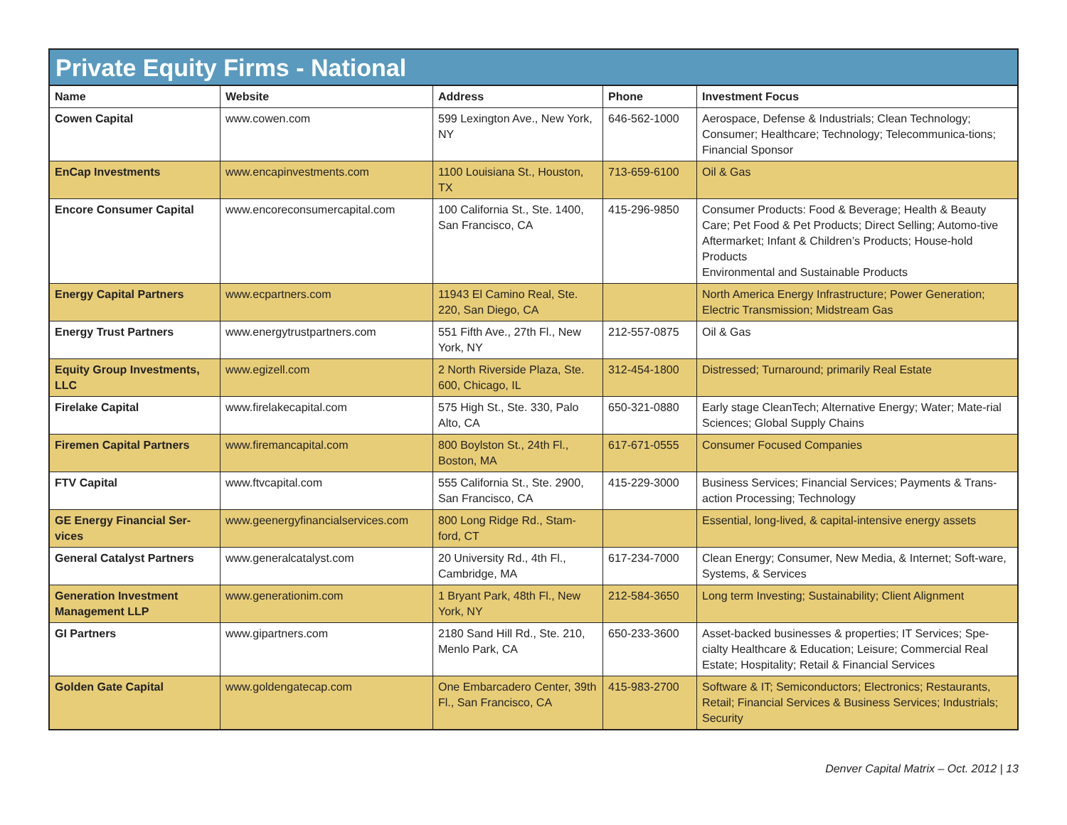Private Equity Firms - National
| Name | Website | Address | Phone | Investment Focus |
| --- | --- | --- | --- | --- |
| Cowen Capital | www.cowen.com | 599 Lexington Ave., New York, NY | 646-562-1000 | Aerospace, Defense & Industrials; Clean Technology; Consumer; Healthcare; Technology; Telecommunica-tions; Financial Sponsor |
| EnCap Investments | www.encapinvestments.com | 1100 Louisiana St., Houston, TX | 713-659-6100 | Oil & Gas |
| Encore Consumer Capital | www.encoreconsumercapital.com | 100 California St., Ste. 1400, San Francisco, CA | 415-296-9850 | Consumer Products: Food & Beverage; Health & Beauty Care; Pet Food & Pet Products; Direct Selling; Automo-tive Aftermarket; Infant & Children’s Products; House-hold Products Environmental and Sustainable Products |
| Energy Capital Partners | www.ecpartners.com | 11943 El Camino Real, Ste. 220, San Diego, CA | | North America Energy Infrastructure; Power Generation; Electric Transmission; Midstream Gas |
| Energy Trust Partners | www.energytrustpartners.com | 551 Fifth Ave., 27th Fl., New York, NY | 212-557-0875 | Oil & Gas |
| Equity Group Investments, LLC | www.egizell.com | 2 North Riverside Plaza, Ste. 600, Chicago, IL | 312-454-1800 | Distressed; Turnaround; primarily Real Estate |
| Firelake Capital | www.firelakecapital.com | 575 High St., Ste. 330, Palo Alto, CA | 650-321-0880 | Early stage CleanTech; Alternative Energy; Water; Mate-rial Sciences; Global Supply Chains |
| Firemen Capital Partners | www.firemancapital.com | 800 Boylston St., 24th Fl., Boston, MA | 617-671-0555 | Consumer Focused Companies |
| FTV Capital | www.ftvcapital.com | 555 California St., Ste. 2900, San Francisco, CA | 415-229-3000 | Business Services; Financial Services; Payments & Trans-action Processing; Technology |
| GE Energy Financial Ser-vices | www.geenergyfinancialservices.com | 800 Long Ridge Rd., Stam-ford, CT | | Essential, long-lived, & capital-intensive energy assets |
| General Catalyst Partners | www.generalcatalyst.com | 20 University Rd., 4th Fl., Cambridge, MA | 617-234-7000 | Clean Energy; Consumer, New Media, & Internet; Soft-ware, Systems, & Services |
| Generation Investment Management LLP | www.generationim.com | 1 Bryant Park, 48th Fl., New York, NY | 212-584-3650 | Long term Investing; Sustainability; Client Alignment |
| GI Partners | www.gipartners.com | 2180 Sand Hill Rd., Ste. 210, Menlo Park, CA | 650-233-3600 | Asset-backed businesses & properties; IT Services; Spe-cialty Healthcare & Education; Leisure; Commercial Real Estate; Hospitality; Retail & Financial Services |
| Golden Gate Capital | www.goldengatecap.com | One Embarcadero Center, 39th Fl., San Francisco, CA | 415-983-2700 | Software & IT; Semiconductors; Electronics; Restaurants, Retail; Financial Services & Business Services; Industrials; Security |
Denver Capital Matrix – Oct. 2012 | 13